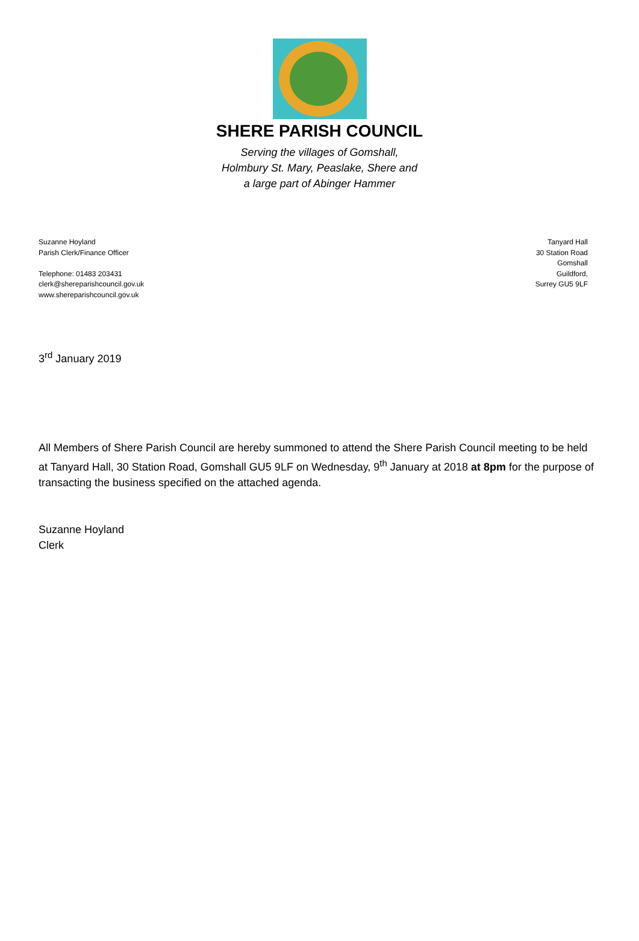SHERE PARISH COUNCIL
Serving the villages of Gomshall,
Holmbury St. Mary, Peaslake, Shere and
a large part of Abinger Hammer
Suzanne Hoyland
Parish Clerk/Finance Officer
Telephone: 01483 203431
clerk@shereparishcouncil.gov.uk
www.shereparishcouncil.gov.uk
Tanyard Hall
30 Station Road
Gomshall
Guildford,
Surrey GU5 9LF
3<sup>rd</sup> January 2019
All Members of Shere Parish Council are hereby summoned to attend the Shere Parish Council meeting to be held at Tanyard Hall, 30 Station Road, Gomshall GU5 9LF on Wednesday, 9<sup>th</sup> January at 2018 at 8pm for the purpose of transacting the business specified on the attached agenda.
Suzanne Hoyland
Clerk